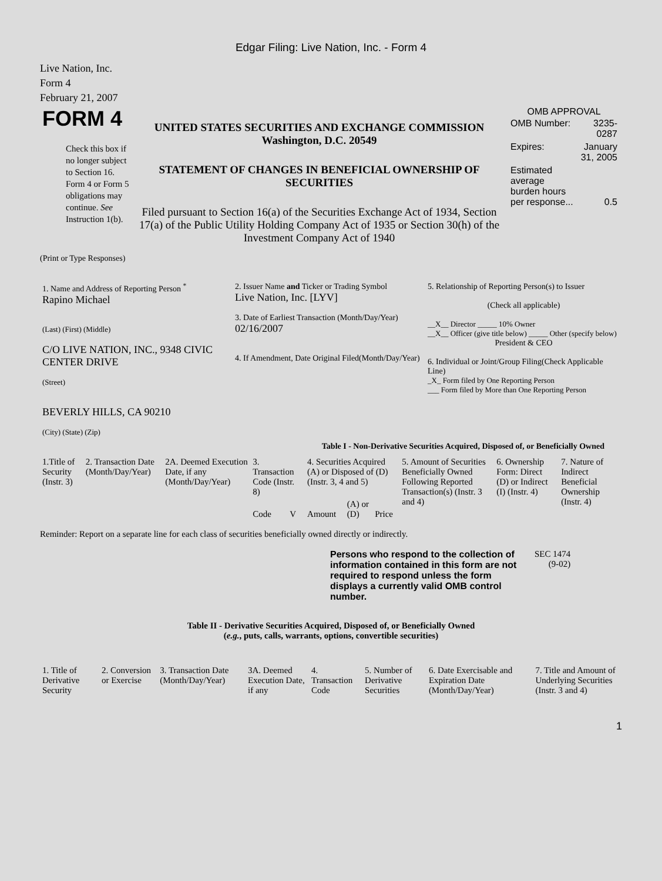Edgar Filing: Live Nation, Inc. - Form 4
Live Nation, Inc.
Form 4
February 21, 2007
| FORM 4 Check this box if no longer subject to Section 16. Form 4 or Form 5 obligations may continue. See Instruction 1(b). | UNITED STATES SECURITIES AND EXCHANGE COMMISSION Washington, D.C. 20549 STATEMENT OF CHANGES IN BENEFICIAL OWNERSHIP OF SECURITIES Filed pursuant to Section 16(a) of the Securities Exchange Act of 1934, Section 17(a) of the Public Utility Holding Company Act of 1935 or Section 30(h) of the Investment Company Act of 1940 | OMB APPROVAL / OMB Number: / 3235-0287 / / Expires: / January 31, 2005 / / Estimated average burden hours per response... / 0.5 / |
(Print or Type Responses)
| 1. Name and Address of Reporting Person <sup>*</sup> Rapino Michael (Last) (First) (Middle) C/O LIVE NATION, INC., 9348 CIVIC CENTER DRIVE (Street) BEVERLY HILLS, CA 90210 (City) (State) (Zip) | 2. Issuer Name and Ticker or Trading Symbol Live Nation, Inc. [LYV] 3. Date of Earliest Transaction (Month/Day/Year) 02/16/2007 4. If Amendment, Date Original Filed(Month/Day/Year) | 5. Relationship of Reporting Person(s) to Issuer (Check all applicable) __X__ Director _____ 10% Owner __X__ Officer (give title below) _____ Other (specify below) President & CEO 6. Individual or Joint/Group Filing(Check Applicable Line) _X_ Form filed by One Reporting Person ___ Form filed by More than One Reporting Person |
Table I - Non-Derivative Securities Acquired, Disposed of, or Beneficially Owned
| 1.Title of Security (Instr. 3) | 2. Transaction Date (Month/Day/Year) | 2A. Deemed Execution Date, if any (Month/Day/Year) | 3. Transaction Code (Instr. 8) | | 4. Securities Acquired (A) or Disposed of (D) (Instr. 3, 4 and 5) | | | 5. Amount of Securities Beneficially Owned Following Reported Transaction(s) (Instr. 3 and 4) | 6. Ownership Form: Direct (D) or Indirect (I) (Instr. 4) | 7. Nature of Indirect Beneficial Ownership (Instr. 4) |
| --- | --- | --- | --- | --- | --- | --- | --- | --- | --- | --- |
| | | | Code | V | Amount | (A) or (D) | Price | | | |
Reminder: Report on a separate line for each class of securities beneficially owned directly or indirectly.
| Persons who respond to the collection of information contained in this form are not required to respond unless the form displays a currently valid OMB control number. | SEC 1474 (9-02) |
Table II - Derivative Securities Acquired, Disposed of, or Beneficially Owned
(e.g., puts, calls, warrants, options, convertible securities)
| 1. Title of Derivative Security | 2. Conversion or Exercise | 3. Transaction Date (Month/Day/Year) | 3A. Deemed Execution Date, if any | 4. Transaction Code | 5. Number of Derivative Securities | 6. Date Exercisable and Expiration Date (Month/Day/Year) | 7. Title and Amount of Underlying Securities (Instr. 3 and 4) |
| --- | --- | --- | --- | --- | --- | --- | --- |
1